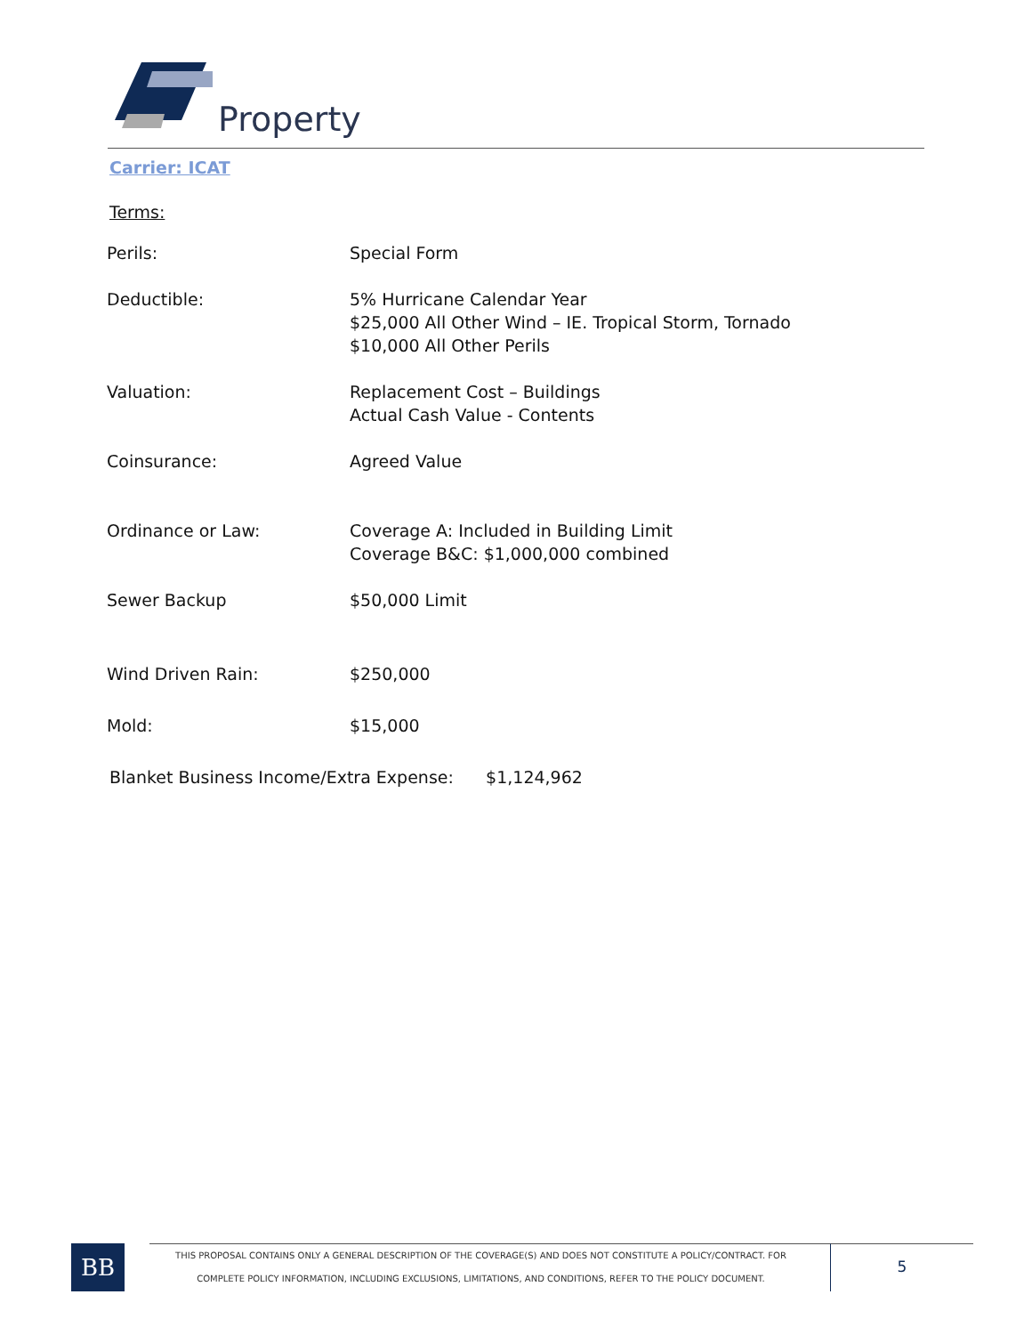Property
Carrier: ICAT
Terms:
| Perils: | Special Form |
| Deductible: | 5% Hurricane Calendar Year $25,000 All Other Wind – IE. Tropical Storm, Tornado $10,000 All Other Perils |
| Valuation: | Replacement Cost – Buildings Actual Cash Value - Contents |
| Coinsurance: | Agreed Value |
| Ordinance or Law: | Coverage A: Included in Building Limit Coverage B&C: $1,000,000 combined |
| Sewer Backup | $50,000 Limit |
| Wind Driven Rain: | $250,000 |
| Mold: | $15,000 |
Blanket Business Income/Extra Expense: $1,124,962
BB
THIS PROPOSAL CONTAINS ONLY A GENERAL DESCRIPTION OF THE COVERAGE(S) AND DOES NOT CONSTITUTE A POLICY/CONTRACT. FOR
COMPLETE POLICY INFORMATION, INCLUDING EXCLUSIONS, LIMITATIONS, AND CONDITIONS, REFER TO THE POLICY DOCUMENT.
5